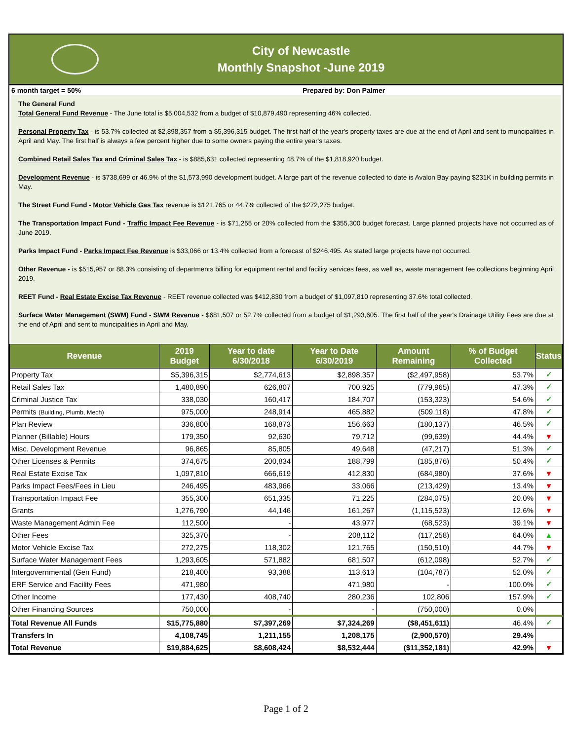City of Newcastle
Monthly Snapshot -June 2019
6 month target = 50% Prepared by: Don Palmer
The General Fund
Total General Fund Revenue - The June total is $5,004,532 from a budget of $10,879,490 representing 46% collected.
Personal Property Tax - is 53.7% collected at $2,898,357 from a $5,396,315 budget. The first half of the year's property taxes are due at the end of April and sent to muncipalities in April and May. The first half is always a few percent higher due to some owners paying the entire year's taxes.
Combined Retail Sales Tax and Criminal Sales Tax - is $885,631 collected representing 48.7% of the $1,818,920 budget.
Development Revenue - is $738,699 or 46.9% of the $1,573,990 development budget. A large part of the revenue collected to date is Avalon Bay paying $231K in building permits in May.
The Street Fund Fund - Motor Vehicle Gas Tax revenue is $121,765 or 44.7% collected of the $272,275 budget.
The Transportation Impact Fund - Traffic Impact Fee Revenue - is $71,255 or 20% collected from the $355,300 budget forecast. Large planned projects have not occurred as of June 2019.
Parks Impact Fund - Parks Impact Fee Revenue is $33,066 or 13.4% collected from a forecast of $246,495. As stated large projects have not occurred.
Other Revenue - is $515,957 or 88.3% consisting of departments billing for equipment rental and facility services fees, as well as, waste management fee collections beginning April 2019.
REET Fund - Real Estate Excise Tax Revenue - REET revenue collected was $412,830 from a budget of $1,097,810 representing 37.6% total collected.
Surface Water Management (SWM) Fund - SWM Revenue - $681,507 or 52.7% collected from a budget of $1,293,605. The first half of the year's Drainage Utility Fees are due at the end of April and sent to muncipalities in April and May.
| Revenue | 2019 Budget | Year to date 6/30/2018 | Year to Date 6/30/2019 | Amount Remaining | % of Budget Collected | Status |
| --- | --- | --- | --- | --- | --- | --- |
| Property Tax | $5,396,315 | $2,774,613 | $2,898,357 | ($2,497,958) | 53.7% | ✓ |
| Retail Sales Tax | 1,480,890 | 626,807 | 700,925 | (779,965) | 47.3% | ✓ |
| Criminal Justice Tax | 338,030 | 160,417 | 184,707 | (153,323) | 54.6% | ✓ |
| Permits (Building, Plumb, Mech) | 975,000 | 248,914 | 465,882 | (509,118) | 47.8% | ✓ |
| Plan Review | 336,800 | 168,873 | 156,663 | (180,137) | 46.5% | ✓ |
| Planner (Billable) Hours | 179,350 | 92,630 | 79,712 | (99,639) | 44.4% | ▼ |
| Misc. Development Revenue | 96,865 | 85,805 | 49,648 | (47,217) | 51.3% | ✓ |
| Other Licenses & Permits | 374,675 | 200,834 | 188,799 | (185,876) | 50.4% | ✓ |
| Real Estate Excise Tax | 1,097,810 | 666,619 | 412,830 | (684,980) | 37.6% | ▼ |
| Parks Impact Fees/Fees in Lieu | 246,495 | 483,966 | 33,066 | (213,429) | 13.4% | ▼ |
| Transportation Impact Fee | 355,300 | 651,335 | 71,225 | (284,075) | 20.0% | ▼ |
| Grants | 1,276,790 | 44,146 | 161,267 | (1,115,523) | 12.6% | ▼ |
| Waste Management Admin Fee | 112,500 | - | 43,977 | (68,523) | 39.1% | ▼ |
| Other Fees | 325,370 | - | 208,112 | (117,258) | 64.0% | ▲ |
| Motor Vehicle Excise Tax | 272,275 | 118,302 | 121,765 | (150,510) | 44.7% | ▼ |
| Surface Water Management Fees | 1,293,605 | 571,882 | 681,507 | (612,098) | 52.7% | ✓ |
| Intergovernmental (Gen Fund) | 218,400 | 93,388 | 113,613 | (104,787) | 52.0% | ✓ |
| ERF Service and Facility Fees | 471,980 | | 471,980 | - | 100.0% | ✓ |
| Other Income | 177,430 | 408,740 | 280,236 | 102,806 | 157.9% | ✓ |
| Other Financing Sources | 750,000 | - | - | (750,000) | 0.0% | |
| Total Revenue All Funds | $15,775,880 | $7,397,269 | $7,324,269 | ($8,451,611) | 46.4% | ✓ |
| Transfers In | 4,108,745 | 1,211,155 | 1,208,175 | (2,900,570) | 29.4% | |
| Total Revenue | $19,884,625 | $8,608,424 | $8,532,444 | ($11,352,181) | 42.9% | ▼ |
Page 1 of 2